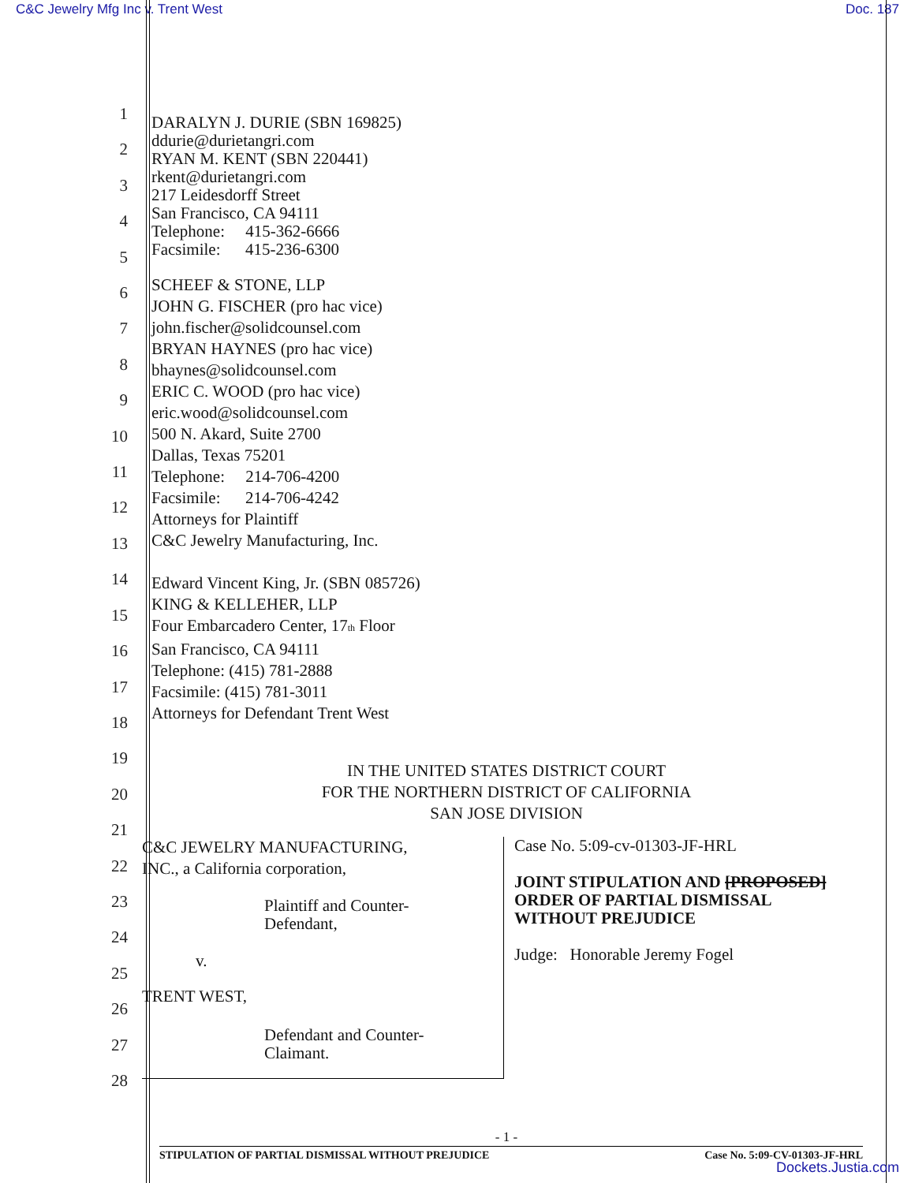C&C Jewelry Mfg Inc v. Trent West Doc. 187
1
2
3
4
5
6
7
8
9
10
11
12
13
14
15
16
17
18
19
20
21
22
23
24
25
26
27
28
DARALYN J. DURIE (SBN 169825)
ddurie@durietangri.com
RYAN M. KENT (SBN 220441)
rkent@durietangri.com
217 Leidesdorff Street
San Francisco, CA 94111
Telephone: 415-362-6666
Facsimile: 415-236-6300
SCHEEF & STONE, LLP
JOHN G. FISCHER (pro hac vice)
john.fischer@solidcounsel.com
BRYAN HAYNES (pro hac vice)
bhaynes@solidcounsel.com
ERIC C. WOOD (pro hac vice)
eric.wood@solidcounsel.com
500 N. Akard, Suite 2700
Dallas, Texas 75201
Telephone: 214-706-4200
Facsimile: 214-706-4242
Attorneys for Plaintiff
C&C Jewelry Manufacturing, Inc.
Edward Vincent King, Jr. (SBN 085726)
KING & KELLEHER, LLP
Four Embarcadero Center, 17<sub>th</sub> Floor
San Francisco, CA 94111
Telephone: (415) 781-2888
Facsimile: (415) 781-3011
Attorneys for Defendant Trent West
IN THE UNITED STATES DISTRICT COURT
FOR THE NORTHERN DISTRICT OF CALIFORNIA
SAN JOSE DIVISION
| C&C JEWELRY MANUFACTURING, INC., a California corporation, Plaintiff and Counter- Defendant, v. TRENT WEST, Defendant and Counter- Claimant. | Case No. 5:09-cv-01303-JF-HRL JOINT STIPULATION AND [PROPOSED] ORDER OF PARTIAL DISMISSAL WITHOUT PREJUDICE Judge: Honorable Jeremy Fogel |
- 1 -
STIPULATION OF PARTIAL DISMISSAL WITHOUT PREJUDICE Case No. 5:09-CV-01303-JF-HRL
Dockets.Justia.com